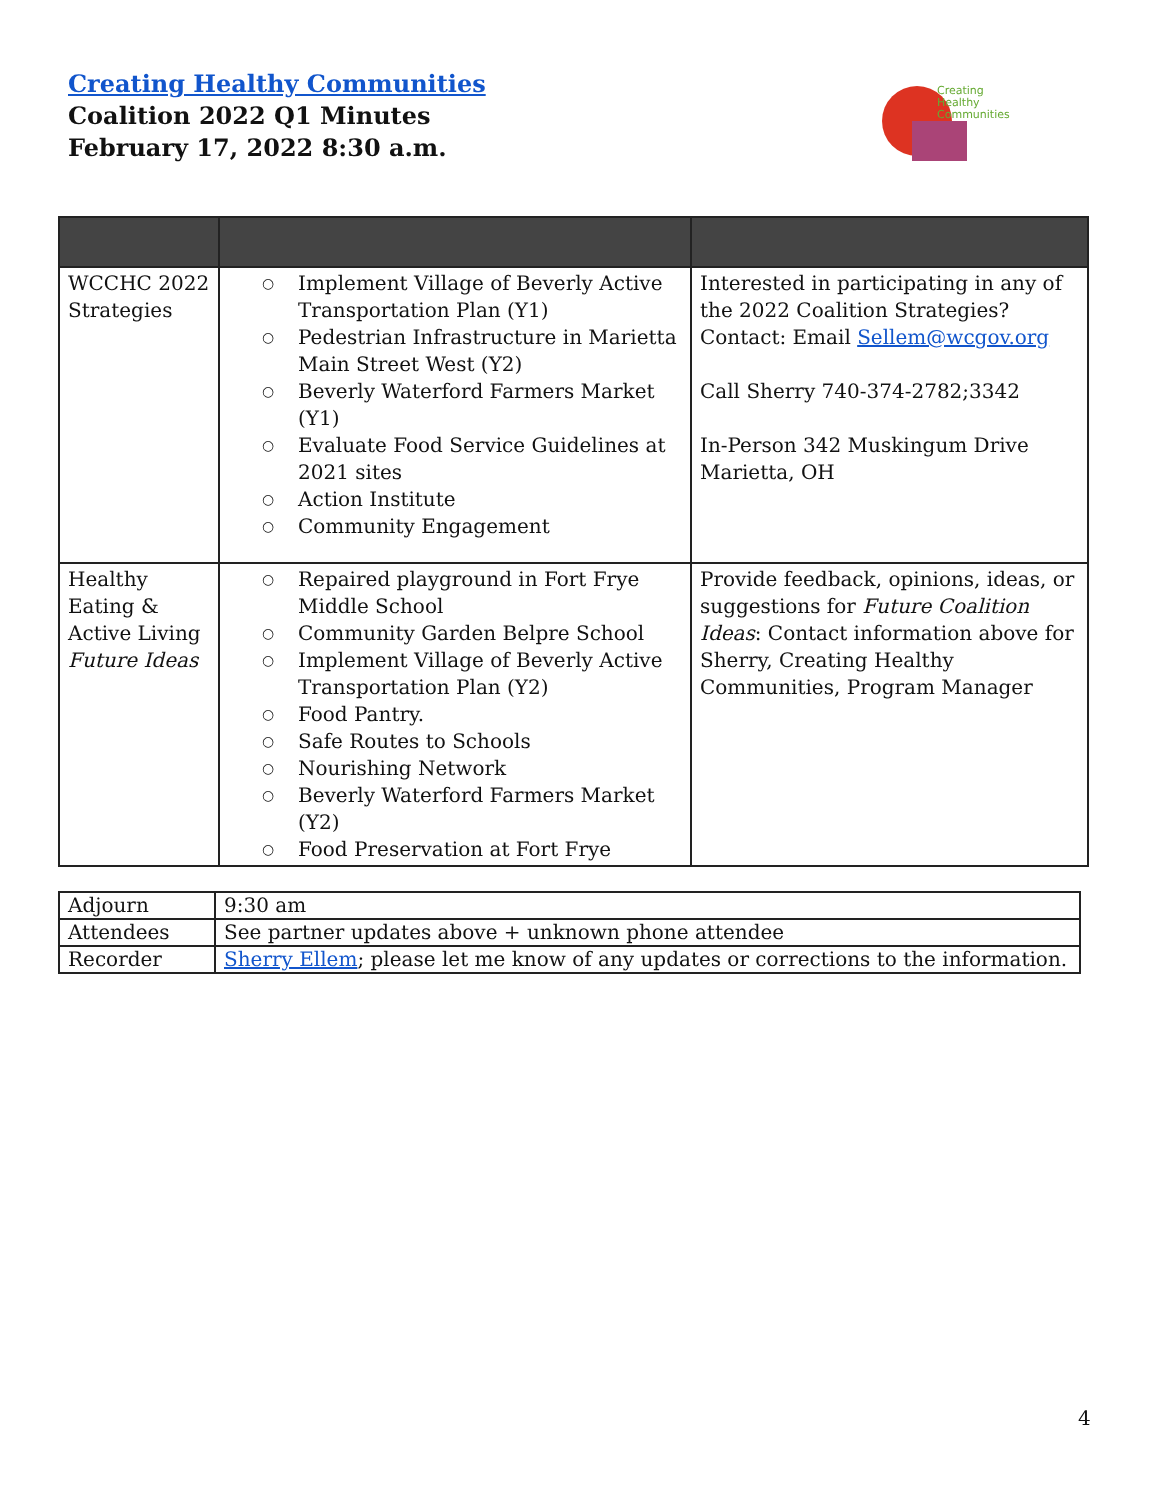Creating Healthy Communities
Coalition 2022 Q1 Minutes
February 17, 2022 8:30 a.m.
Creating
Healthy
Communities
| WCCHC 2022 Strategies | ○ Implement Village of Beverly Active Transportation Plan (Y1) ○ Pedestrian Infrastructure in Marietta Main Street West (Y2) ○ Beverly Waterford Farmers Market (Y1) ○ Evaluate Food Service Guidelines at 2021 sites ○ Action Institute ○ Community Engagement | Interested in participating in any of the 2022 Coalition Strategies? Contact: Email Sellem@wcgov.org Call Sherry 740-374-2782;3342 In-Person 342 Muskingum Drive Marietta, OH |
| Healthy Eating & Active Living Future Ideas | ○ Repaired playground in Fort Frye Middle School ○ Community Garden Belpre School ○ Implement Village of Beverly Active Transportation Plan (Y2) ○ Food Pantry. ○ Safe Routes to Schools ○ Nourishing Network ○ Beverly Waterford Farmers Market (Y2) ○ Food Preservation at Fort Frye | Provide feedback, opinions, ideas, or suggestions for Future Coalition Ideas : Contact information above for Sherry, Creating Healthy Communities, Program Manager |
| Adjourn | 9:30 am |
| Attendees | See partner updates above + unknown phone attendee |
| Recorder | Sherry Ellem ; please let me know of any updates or corrections to the information. |
4